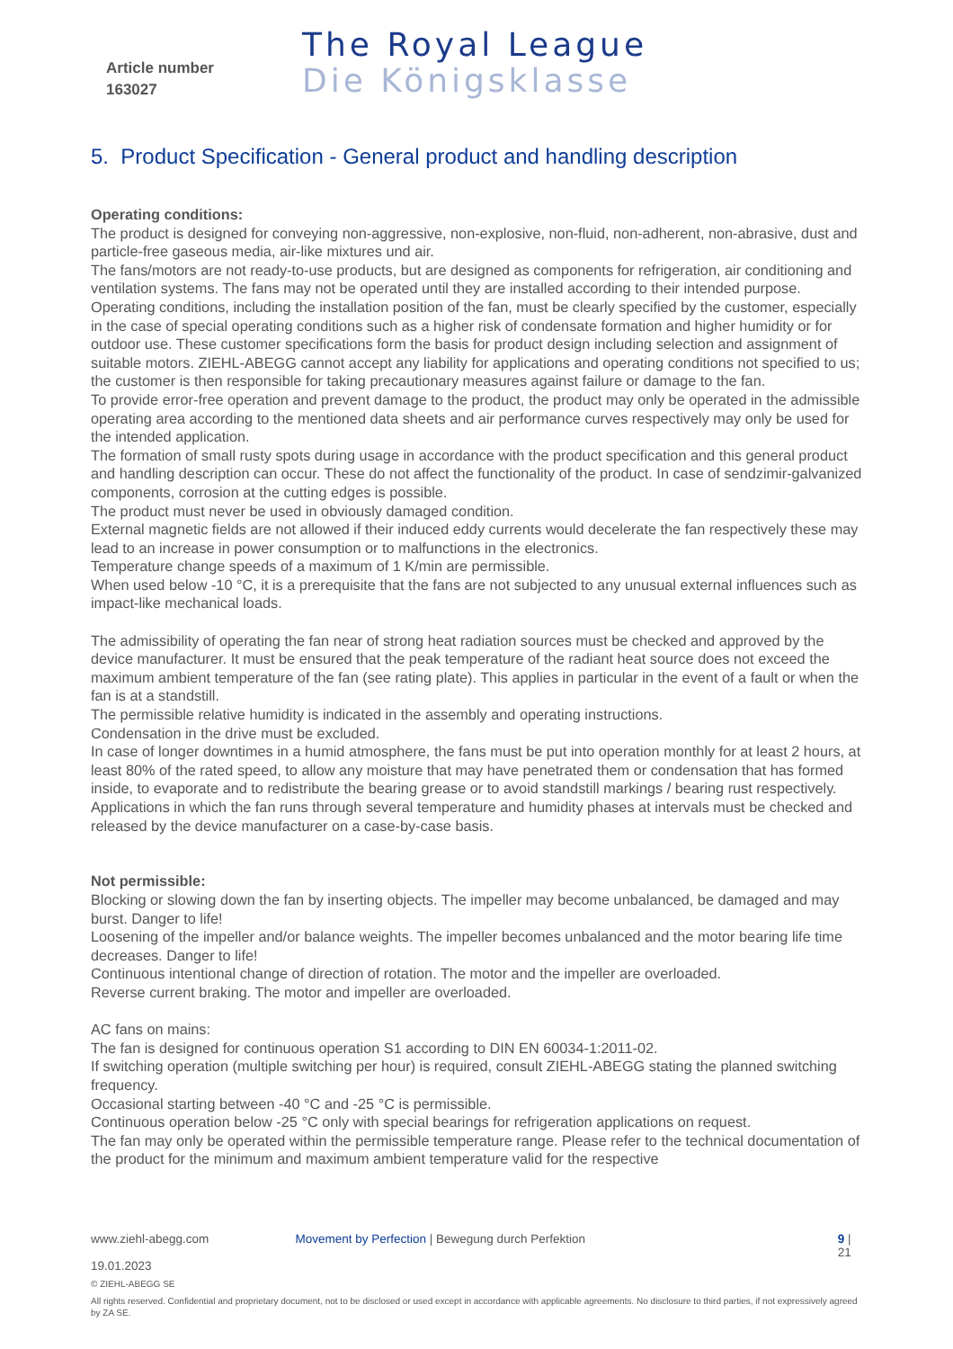Article number
163027
The Royal League
Die Königsklasse
5. Product Specification - General product and handling description
Operating conditions:
The product is designed for conveying non-aggressive, non-explosive, non-fluid, non-adherent, non-abrasive, dust and particle-free gaseous media, air-like mixtures und air.
The fans/motors are not ready-to-use products, but are designed as components for refrigeration, air conditioning and ventilation systems. The fans may not be operated until they are installed according to their intended purpose.
Operating conditions, including the installation position of the fan, must be clearly specified by the customer, especially in the case of special operating conditions such as a higher risk of condensate formation and higher humidity or for outdoor use. These customer specifications form the basis for product design including selection and assignment of suitable motors. ZIEHL-ABEGG cannot accept any liability for applications and operating conditions not specified to us; the customer is then responsible for taking precautionary measures against failure or damage to the fan.
To provide error-free operation and prevent damage to the product, the product may only be operated in the admissible operating area according to the mentioned data sheets and air performance curves respectively may only be used for the intended application.
The formation of small rusty spots during usage in accordance with the product specification and this general product and handling description can occur. These do not affect the functionality of the product. In case of sendzimir-galvanized components, corrosion at the cutting edges is possible.
The product must never be used in obviously damaged condition.
External magnetic fields are not allowed if their induced eddy currents would decelerate the fan respectively these may lead to an increase in power consumption or to malfunctions in the electronics.
Temperature change speeds of a maximum of 1 K/min are permissible.
When used below -10 °C, it is a prerequisite that the fans are not subjected to any unusual external influences such as impact-like mechanical loads.
The admissibility of operating the fan near of strong heat radiation sources must be checked and approved by the device manufacturer. It must be ensured that the peak temperature of the radiant heat source does not exceed the maximum ambient temperature of the fan (see rating plate). This applies in particular in the event of a fault or when the fan is at a standstill.
The permissible relative humidity is indicated in the assembly and operating instructions.
Condensation in the drive must be excluded.
In case of longer downtimes in a humid atmosphere, the fans must be put into operation monthly for at least 2 hours, at least 80% of the rated speed, to allow any moisture that may have penetrated them or condensation that has formed inside, to evaporate and to redistribute the bearing grease or to avoid standstill markings / bearing rust respectively.
Applications in which the fan runs through several temperature and humidity phases at intervals must be checked and released by the device manufacturer on a case-by-case basis.
Not permissible:
Blocking or slowing down the fan by inserting objects. The impeller may become unbalanced, be damaged and may burst. Danger to life!
Loosening of the impeller and/or balance weights. The impeller becomes unbalanced and the motor bearing life time decreases. Danger to life!
Continuous intentional change of direction of rotation. The motor and the impeller are overloaded.
Reverse current braking. The motor and impeller are overloaded.
AC fans on mains:
The fan is designed for continuous operation S1 according to DIN EN 60034-1:2011-02.
If switching operation (multiple switching per hour) is required, consult ZIEHL-ABEGG stating the planned switching frequency.
Occasional starting between -40 °C and -25 °C is permissible.
Continuous operation below -25 °C only with special bearings for refrigeration applications on request.
The fan may only be operated within the permissible temperature range. Please refer to the technical documentation of the product for the minimum and maximum ambient temperature valid for the respective
www.ziehl-abegg.com Movement by Perfection | Bewegung durch Perfektion 9 | 21
19.01.2023
© ZIEHL-ABEGG SE
All rights reserved. Confidential and proprietary document, not to be disclosed or used except in accordance with applicable agreements. No disclosure to third parties, if not expressively agreed by ZA SE.